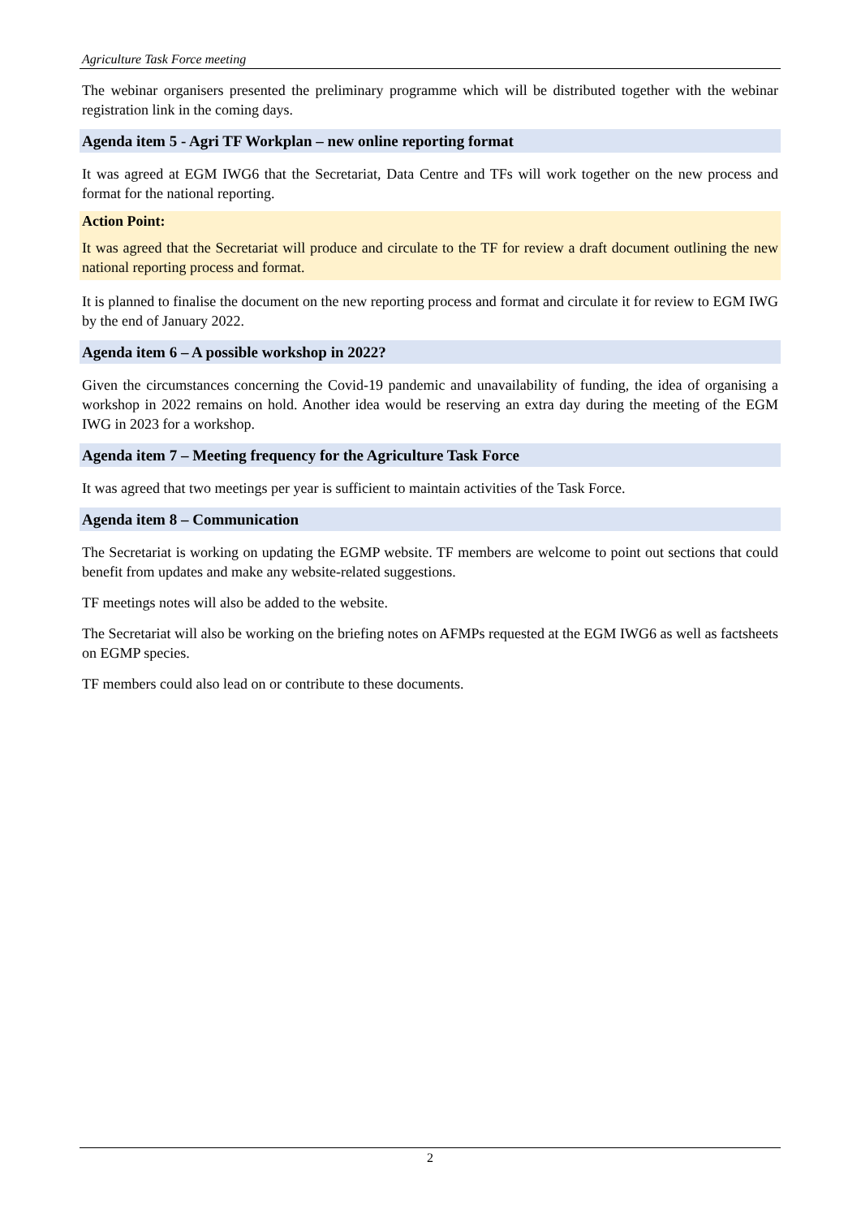Agriculture Task Force meeting
The webinar organisers presented the preliminary programme which will be distributed together with the webinar registration link in the coming days.
Agenda item 5 - Agri TF Workplan – new online reporting format
It was agreed at EGM IWG6 that the Secretariat, Data Centre and TFs will work together on the new process and format for the national reporting.
Action Point:
It was agreed that the Secretariat will produce and circulate to the TF for review a draft document outlining the new national reporting process and format.
It is planned to finalise the document on the new reporting process and format and circulate it for review to EGM IWG by the end of January 2022.
Agenda item 6 – A possible workshop in 2022?
Given the circumstances concerning the Covid-19 pandemic and unavailability of funding, the idea of organising a workshop in 2022 remains on hold. Another idea would be reserving an extra day during the meeting of the EGM IWG in 2023 for a workshop.
Agenda item 7 – Meeting frequency for the Agriculture Task Force
It was agreed that two meetings per year is sufficient to maintain activities of the Task Force.
Agenda item 8 – Communication
The Secretariat is working on updating the EGMP website. TF members are welcome to point out sections that could benefit from updates and make any website-related suggestions.
TF meetings notes will also be added to the website.
The Secretariat will also be working on the briefing notes on AFMPs requested at the EGM IWG6 as well as factsheets on EGMP species.
TF members could also lead on or contribute to these documents.
2